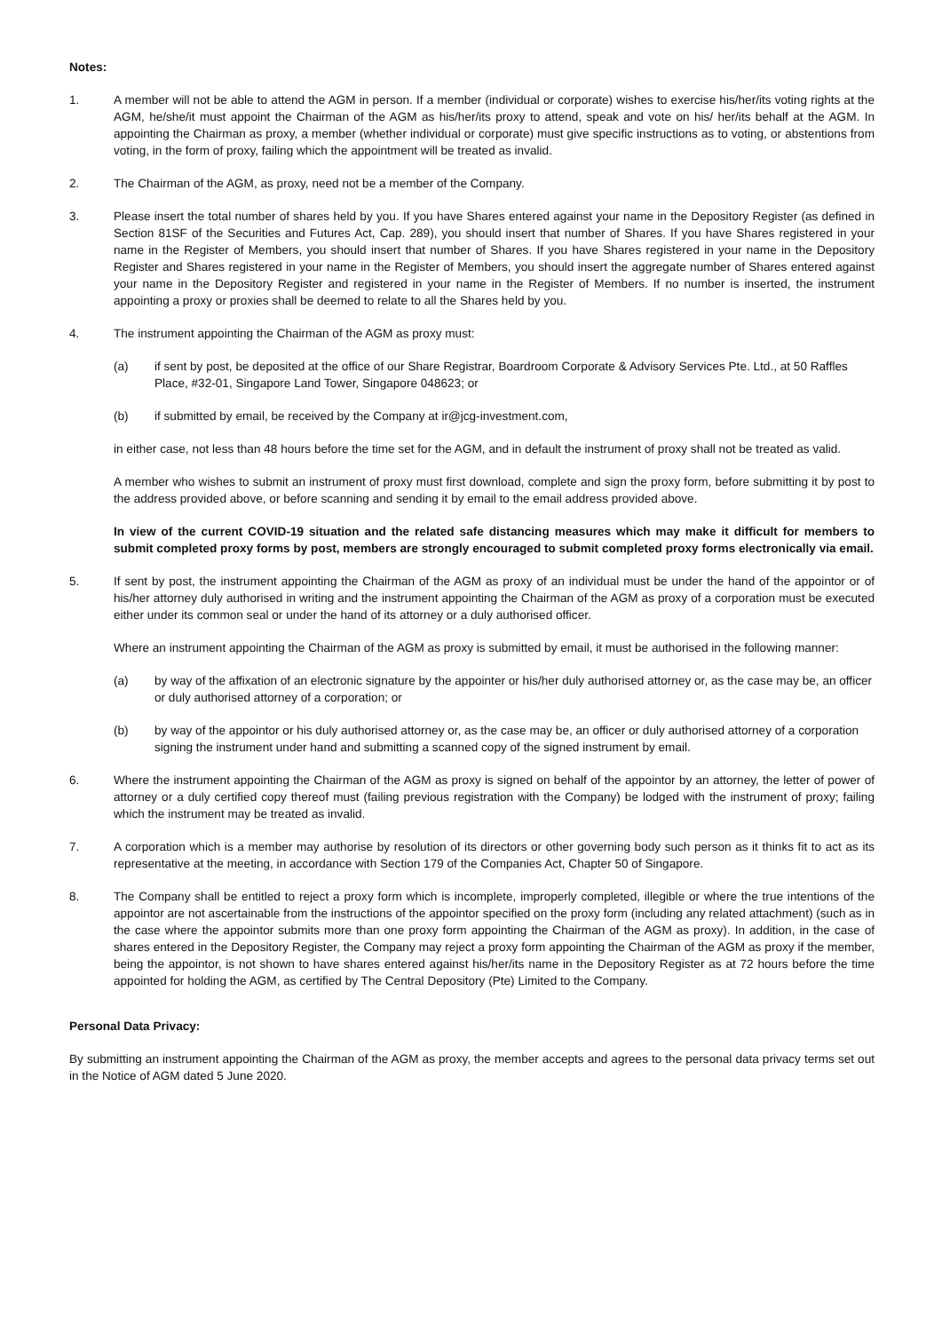Notes:
1. A member will not be able to attend the AGM in person. If a member (individual or corporate) wishes to exercise his/her/its voting rights at the AGM, he/she/it must appoint the Chairman of the AGM as his/her/its proxy to attend, speak and vote on his/ her/its behalf at the AGM. In appointing the Chairman as proxy, a member (whether individual or corporate) must give specific instructions as to voting, or abstentions from voting, in the form of proxy, failing which the appointment will be treated as invalid.
2. The Chairman of the AGM, as proxy, need not be a member of the Company.
3. Please insert the total number of shares held by you. If you have Shares entered against your name in the Depository Register (as defined in Section 81SF of the Securities and Futures Act, Cap. 289), you should insert that number of Shares. If you have Shares registered in your name in the Register of Members, you should insert that number of Shares. If you have Shares registered in your name in the Depository Register and Shares registered in your name in the Register of Members, you should insert the aggregate number of Shares entered against your name in the Depository Register and registered in your name in the Register of Members. If no number is inserted, the instrument appointing a proxy or proxies shall be deemed to relate to all the Shares held by you.
4. The instrument appointing the Chairman of the AGM as proxy must:
(a) if sent by post, be deposited at the office of our Share Registrar, Boardroom Corporate & Advisory Services Pte. Ltd., at 50 Raffles Place, #32-01, Singapore Land Tower, Singapore 048623; or
(b) if submitted by email, be received by the Company at ir@jcg-investment.com,
in either case, not less than 48 hours before the time set for the AGM, and in default the instrument of proxy shall not be treated as valid.
A member who wishes to submit an instrument of proxy must first download, complete and sign the proxy form, before submitting it by post to the address provided above, or before scanning and sending it by email to the email address provided above.
In view of the current COVID-19 situation and the related safe distancing measures which may make it difficult for members to submit completed proxy forms by post, members are strongly encouraged to submit completed proxy forms electronically via email.
5. If sent by post, the instrument appointing the Chairman of the AGM as proxy of an individual must be under the hand of the appointor or of his/her attorney duly authorised in writing and the instrument appointing the Chairman of the AGM as proxy of a corporation must be executed either under its common seal or under the hand of its attorney or a duly authorised officer.
Where an instrument appointing the Chairman of the AGM as proxy is submitted by email, it must be authorised in the following manner:
(a) by way of the affixation of an electronic signature by the appointer or his/her duly authorised attorney or, as the case may be, an officer or duly authorised attorney of a corporation; or
(b) by way of the appointor or his duly authorised attorney or, as the case may be, an officer or duly authorised attorney of a corporation signing the instrument under hand and submitting a scanned copy of the signed instrument by email.
6. Where the instrument appointing the Chairman of the AGM as proxy is signed on behalf of the appointor by an attorney, the letter of power of attorney or a duly certified copy thereof must (failing previous registration with the Company) be lodged with the instrument of proxy; failing which the instrument may be treated as invalid.
7. A corporation which is a member may authorise by resolution of its directors or other governing body such person as it thinks fit to act as its representative at the meeting, in accordance with Section 179 of the Companies Act, Chapter 50 of Singapore.
8. The Company shall be entitled to reject a proxy form which is incomplete, improperly completed, illegible or where the true intentions of the appointor are not ascertainable from the instructions of the appointor specified on the proxy form (including any related attachment) (such as in the case where the appointor submits more than one proxy form appointing the Chairman of the AGM as proxy). In addition, in the case of shares entered in the Depository Register, the Company may reject a proxy form appointing the Chairman of the AGM as proxy if the member, being the appointor, is not shown to have shares entered against his/her/its name in the Depository Register as at 72 hours before the time appointed for holding the AGM, as certified by The Central Depository (Pte) Limited to the Company.
Personal Data Privacy:
By submitting an instrument appointing the Chairman of the AGM as proxy, the member accepts and agrees to the personal data privacy terms set out in the Notice of AGM dated 5 June 2020.